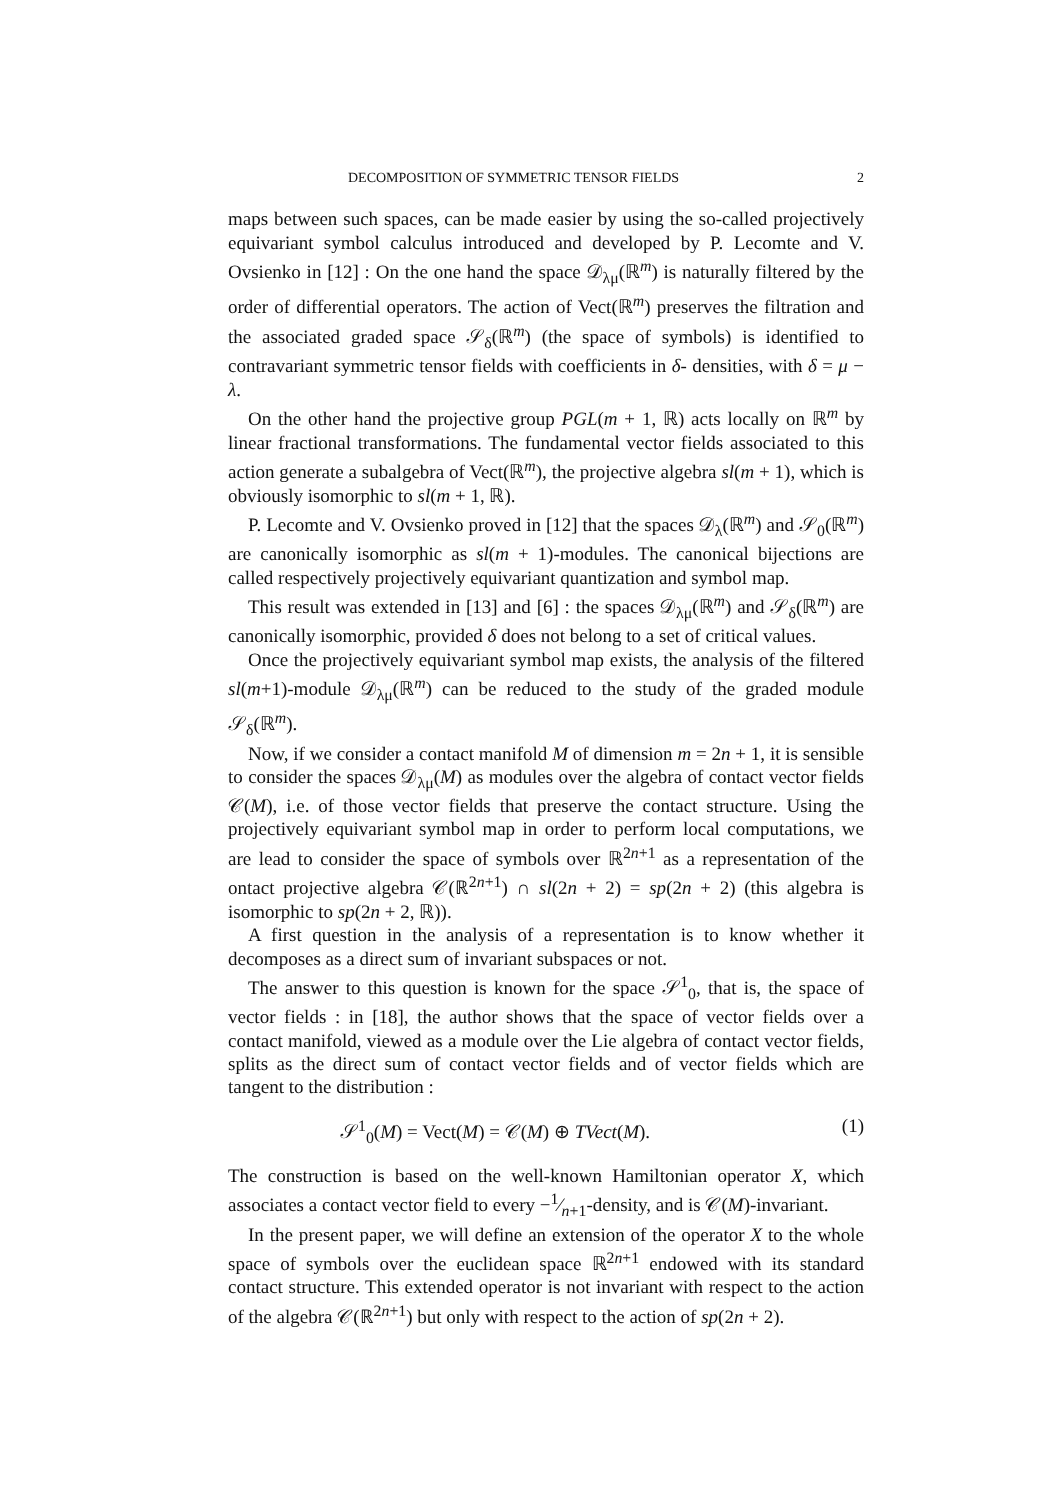DECOMPOSITION OF SYMMETRIC TENSOR FIELDS 2
maps between such spaces, can be made easier by using the so-called projectively equivariant symbol calculus introduced and developed by P. Lecomte and V. Ovsienko in [12] : On the one hand the space 𝒟<sub>λμ</sub>(ℝ<sup>m</sup>) is naturally filtered by the order of differential operators. The action of Vect(ℝ<sup>m</sup>) preserves the filtration and the associated graded space 𝒮<sub>δ</sub>(ℝ<sup>m</sup>) (the space of symbols) is identified to contravariant symmetric tensor fields with coefficients in δ- densities, with δ = μ − λ.
On the other hand the projective group PGL(m + 1, ℝ) acts locally on ℝ<sup>m</sup> by linear fractional transformations. The fundamental vector fields associated to this action generate a subalgebra of Vect(ℝ<sup>m</sup>), the projective algebra sl(m + 1), which is obviously isomorphic to sl(m + 1, ℝ).
P. Lecomte and V. Ovsienko proved in [12] that the spaces 𝒟<sub>λ</sub>(ℝ<sup>m</sup>) and 𝒮<sub>0</sub>(ℝ<sup>m</sup>) are canonically isomorphic as sl(m + 1)-modules. The canonical bijections are called respectively projectively equivariant quantization and symbol map.
This result was extended in [13] and [6] : the spaces 𝒟<sub>λμ</sub>(ℝ<sup>m</sup>) and 𝒮<sub>δ</sub>(ℝ<sup>m</sup>) are canonically isomorphic, provided δ does not belong to a set of critical values.
Once the projectively equivariant symbol map exists, the analysis of the filtered sl(m+1)-module 𝒟<sub>λμ</sub>(ℝ<sup>m</sup>) can be reduced to the study of the graded module 𝒮<sub>δ</sub>(ℝ<sup>m</sup>).
Now, if we consider a contact manifold M of dimension m = 2n + 1, it is sensible to consider the spaces 𝒟<sub>λμ</sub>(M) as modules over the algebra of contact vector fields 𝒞(M), i.e. of those vector fields that preserve the contact structure. Using the projectively equivariant symbol map in order to perform local computations, we are lead to consider the space of symbols over ℝ<sup>2n+1</sup> as a representation of the ontact projective algebra 𝒞(ℝ<sup>2n+1</sup>) ∩ sl(2n + 2) = sp(2n + 2) (this algebra is isomorphic to sp(2n + 2, ℝ)).
A first question in the analysis of a representation is to know whether it decomposes as a direct sum of invariant subspaces or not.
The answer to this question is known for the space 𝒮<sup>1</sup><sub>0</sub>, that is, the space of vector fields : in [18], the author shows that the space of vector fields over a contact manifold, viewed as a module over the Lie algebra of contact vector fields, splits as the direct sum of contact vector fields and of vector fields which are tangent to the distribution :
𝒮<sup>1</sup><sub>0</sub>(M) = Vect(M) = 𝒞(M) ⊕ TVect(M). (1)
The construction is based on the well-known Hamiltonian operator X, which associates a contact vector field to every −1⁄n+1-density, and is 𝒞(M)-invariant.
In the present paper, we will define an extension of the operator X to the whole space of symbols over the euclidean space ℝ<sup>2n+1</sup> endowed with its standard contact structure. This extended operator is not invariant with respect to the action of the algebra 𝒞(ℝ<sup>2n+1</sup>) but only with respect to the action of sp(2n + 2).